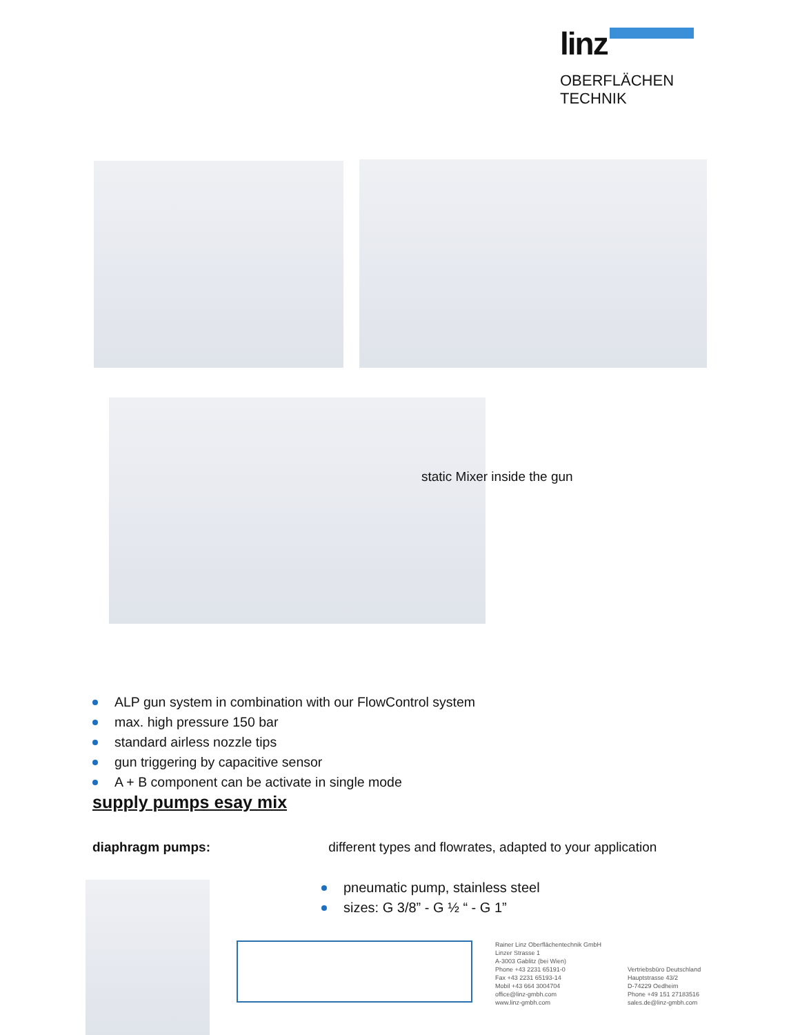linz
OBERFLÄCHEN TECHNIK
static Mixer inside the gun
ALP gun system in combination with our FlowControl system
max. high pressure 150 bar
standard airless nozzle tips
gun triggering by capacitive sensor
A + B component can be activate in single mode
supply pumps esay mix
diaphragm pumps: different types and flowrates, adapted to your application
pneumatic pump, stainless steel
sizes: G 3/8” - G ½ “ - G 1”
Rainer Linz Oberflächentechnik GmbH
Linzer Strasse 1
A-3003 Gablitz (bei Wien)
Phone +43 2231 65191-0
Fax +43 2231 65193-14
Mobil +43 664 3004704
office@linz-gmbh.com
www.linz-gmbh.com
Vertriebsbüro Deutschland
Hauptstrasse 43/2
D-74229 Oedheim
Phone +49 151 27183516
sales.de@linz-gmbh.com